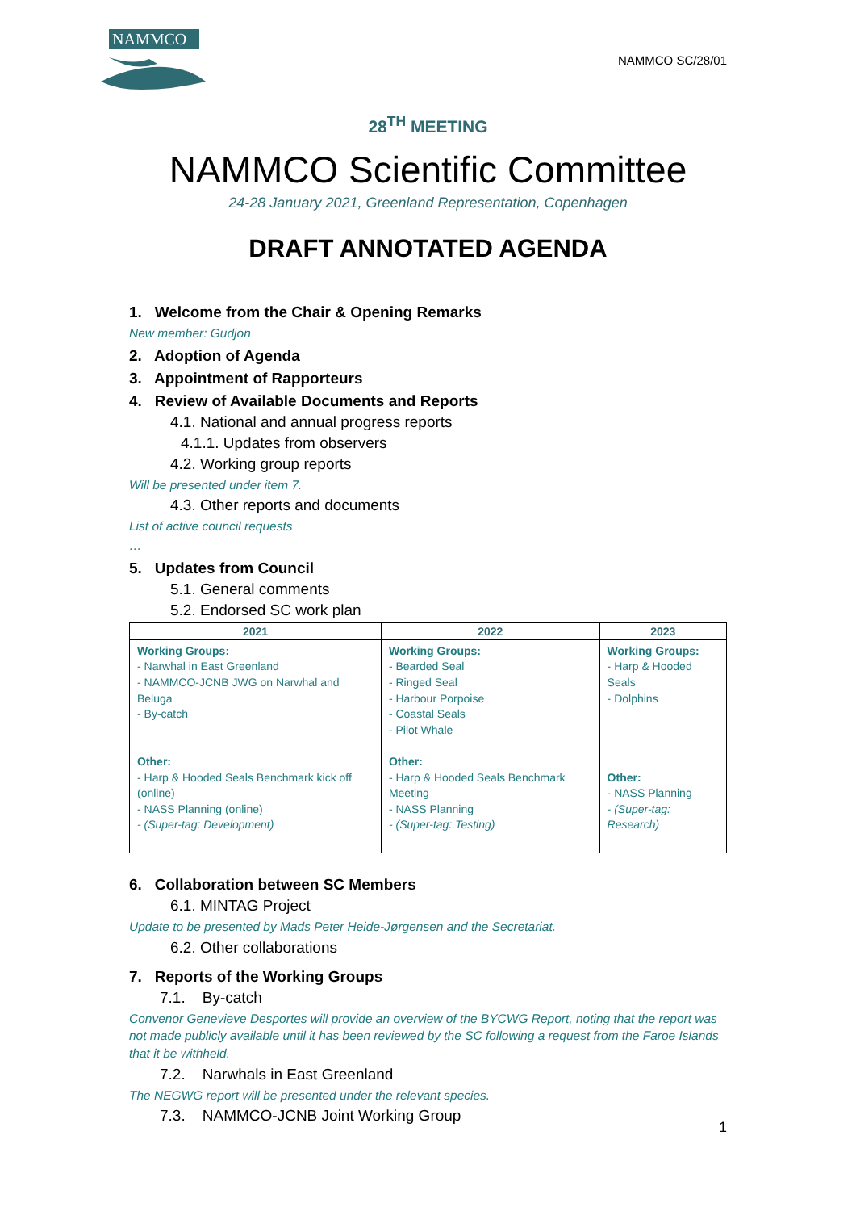NAMMCO
NAMMCO SC/28/01
28<sup>TH</sup> MEETING
NAMMCO Scientific Committee
24-28 January 2021, Greenland Representation, Copenhagen
DRAFT ANNOTATED AGENDA
1. Welcome from the Chair & Opening Remarks
New member: Gudjon
2. Adoption of Agenda
3. Appointment of Rapporteurs
4. Review of Available Documents and Reports
4.1. National and annual progress reports
4.1.1. Updates from observers
4.2. Working group reports
Will be presented under item 7.
4.3. Other reports and documents
List of active council requests
…
5. Updates from Council
5.1. General comments
5.2. Endorsed SC work plan
| 2021 | 2022 | 2023 |
| --- | --- | --- |
| Working Groups: - Narwhal in East Greenland - NAMMCO-JCNB JWG on Narwhal and Beluga - By-catch Other: - Harp & Hooded Seals Benchmark kick off (online) - NASS Planning (online) - (Super-tag: Development) | Working Groups: - Bearded Seal - Ringed Seal - Harbour Porpoise - Coastal Seals - Pilot Whale Other: - Harp & Hooded Seals Benchmark Meeting - NASS Planning - (Super-tag: Testing) | Working Groups: - Harp & Hooded Seals - Dolphins Other: - NASS Planning - (Super-tag: Research) |
6. Collaboration between SC Members
6.1. MINTAG Project
Update to be presented by Mads Peter Heide-Jørgensen and the Secretariat.
6.2. Other collaborations
7. Reports of the Working Groups
7.1. By-catch
Convenor Genevieve Desportes will provide an overview of the BYCWG Report, noting that the report was not made publicly available until it has been reviewed by the SC following a request from the Faroe Islands that it be withheld.
7.2. Narwhals in East Greenland
The NEGWG report will be presented under the relevant species.
7.3. NAMMCO-JCNB Joint Working Group
1